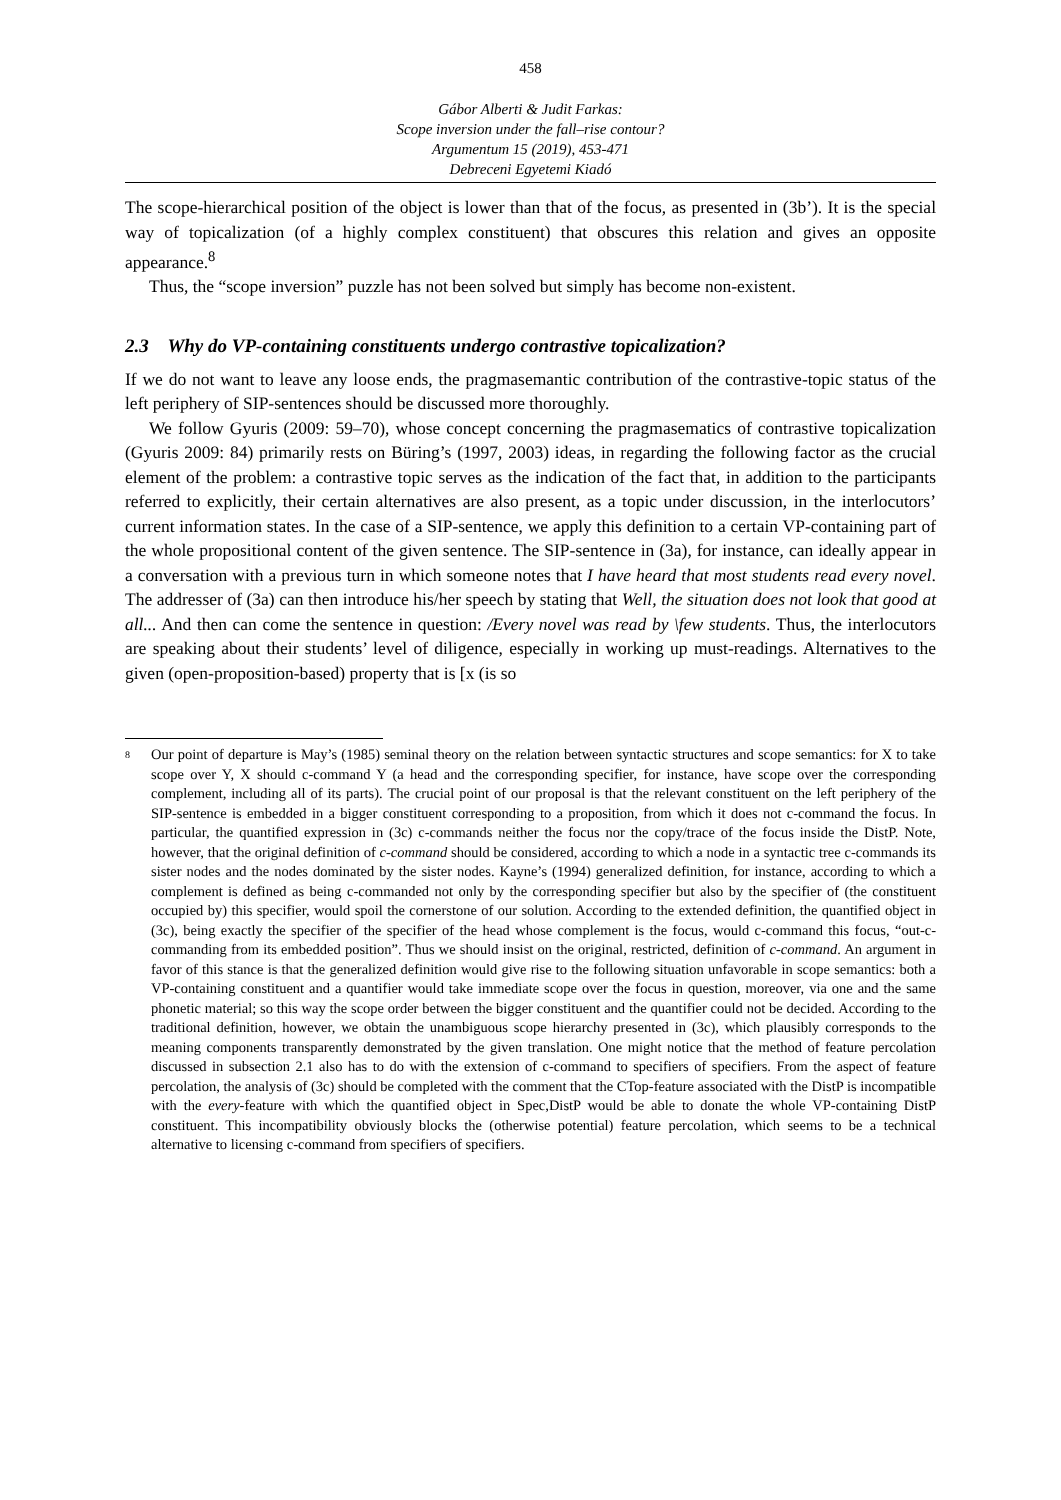458
Gábor Alberti & Judit Farkas:
Scope inversion under the fall–rise contour?
Argumentum 15 (2019), 453-471
Debreceni Egyetemi Kiadó
The scope-hierarchical position of the object is lower than that of the focus, as presented in (3b’). It is the special way of topicalization (of a highly complex constituent) that obscures this relation and gives an opposite appearance.<sup>8</sup>
Thus, the “scope inversion” puzzle has not been solved but simply has become non-existent.
2.3 Why do VP-containing constituents undergo contrastive topicalization?
If we do not want to leave any loose ends, the pragmasemantic contribution of the contrastive-topic status of the left periphery of SIP-sentences should be discussed more thoroughly.
We follow Gyuris (2009: 59–70), whose concept concerning the pragmasematics of contrastive topicalization (Gyuris 2009: 84) primarily rests on Büring’s (1997, 2003) ideas, in regarding the following factor as the crucial element of the problem: a contrastive topic serves as the indication of the fact that, in addition to the participants referred to explicitly, their certain alternatives are also present, as a topic under discussion, in the interlocutors’ current information states. In the case of a SIP-sentence, we apply this definition to a certain VP-containing part of the whole propositional content of the given sentence. The SIP-sentence in (3a), for instance, can ideally appear in a conversation with a previous turn in which someone notes that I have heard that most students read every novel. The addresser of (3a) can then introduce his/her speech by stating that Well, the situation does not look that good at all... And then can come the sentence in question: /Every novel was read by \few students. Thus, the interlocutors are speaking about their students’ level of diligence, especially in working up must-readings. Alternatives to the given (open-proposition-based) property that is [x (is so
<sup>8</sup>
Our point of departure is May’s (1985) seminal theory on the relation between syntactic structures and scope semantics: for X to take scope over Y, X should c-command Y (a head and the corresponding specifier, for instance, have scope over the corresponding complement, including all of its parts). The crucial point of our proposal is that the relevant constituent on the left periphery of the SIP-sentence is embedded in a bigger constituent corresponding to a proposition, from which it does not c-command the focus. In particular, the quantified expression in (3c) c-commands neither the focus nor the copy/trace of the focus inside the DistP. Note, however, that the original definition of c-command should be considered, according to which a node in a syntactic tree c-commands its sister nodes and the nodes dominated by the sister nodes. Kayne’s (1994) generalized definition, for instance, according to which a complement is defined as being c-commanded not only by the corresponding specifier but also by the specifier of (the constituent occupied by) this specifier, would spoil the cornerstone of our solution. According to the extended definition, the quantified object in (3c), being exactly the specifier of the specifier of the head whose complement is the focus, would c-command this focus, “out-c-commanding from its embedded position”. Thus we should insist on the original, restricted, definition of c-command. An argument in favor of this stance is that the generalized definition would give rise to the following situation unfavorable in scope semantics: both a VP-containing constituent and a quantifier would take immediate scope over the focus in question, moreover, via one and the same phonetic material; so this way the scope order between the bigger constituent and the quantifier could not be decided. According to the traditional definition, however, we obtain the unambiguous scope hierarchy presented in (3c), which plausibly corresponds to the meaning components transparently demonstrated by the given translation. One might notice that the method of feature percolation discussed in subsection 2.1 also has to do with the extension of c-command to specifiers of specifiers. From the aspect of feature percolation, the analysis of (3c) should be completed with the comment that the CTop-feature associated with the DistP is incompatible with the every-feature with which the quantified object in Spec,DistP would be able to donate the whole VP-containing DistP constituent. This incompatibility obviously blocks the (otherwise potential) feature percolation, which seems to be a technical alternative to licensing c-command from specifiers of specifiers.